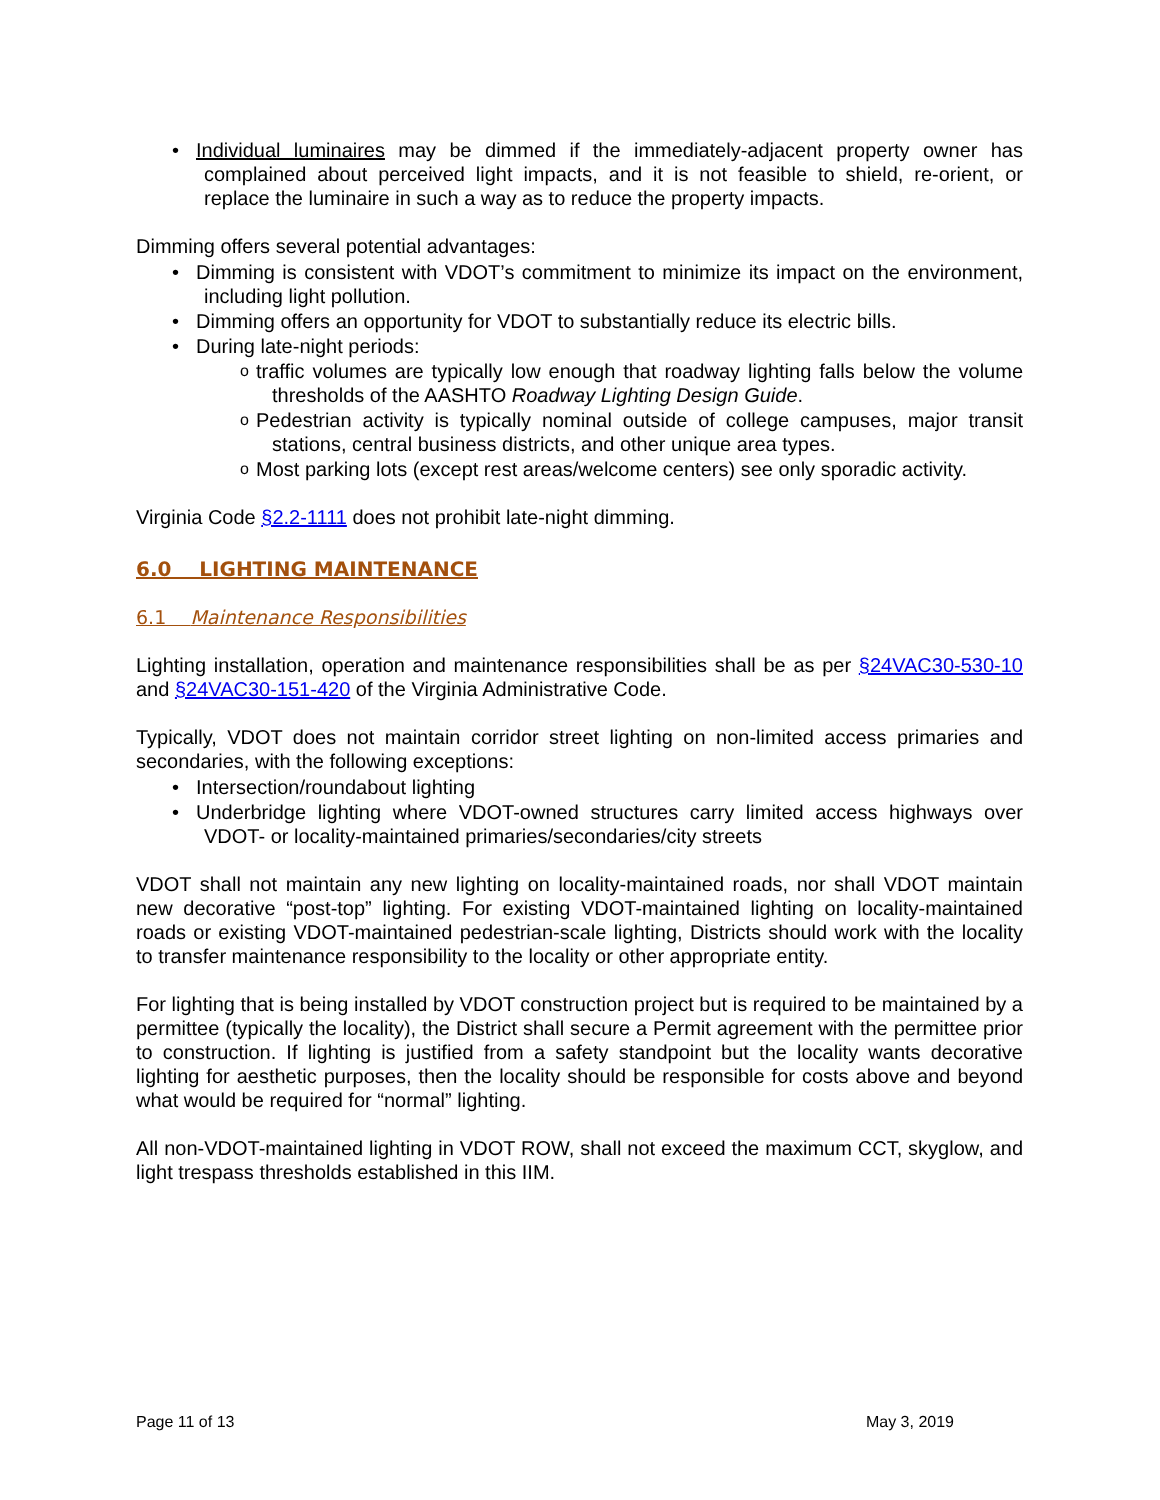• Individual luminaires may be dimmed if the immediately-adjacent property owner has complained about perceived light impacts, and it is not feasible to shield, re-orient, or replace the luminaire in such a way as to reduce the property impacts.
Dimming offers several potential advantages:
• Dimming is consistent with VDOT’s commitment to minimize its impact on the environment, including light pollution.
• Dimming offers an opportunity for VDOT to substantially reduce its electric bills.
• During late-night periods:
o traffic volumes are typically low enough that roadway lighting falls below the volume thresholds of the AASHTO Roadway Lighting Design Guide.
o Pedestrian activity is typically nominal outside of college campuses, major transit stations, central business districts, and other unique area types.
o Most parking lots (except rest areas/welcome centers) see only sporadic activity.
Virginia Code §2.2-1111 does not prohibit late-night dimming.
6.0 LIGHTING MAINTENANCE
6.1 Maintenance Responsibilities
Lighting installation, operation and maintenance responsibilities shall be as per §24VAC30-530-10 and §24VAC30-151-420 of the Virginia Administrative Code.
Typically, VDOT does not maintain corridor street lighting on non-limited access primaries and secondaries, with the following exceptions:
• Intersection/roundabout lighting
• Underbridge lighting where VDOT-owned structures carry limited access highways over VDOT- or locality-maintained primaries/secondaries/city streets
VDOT shall not maintain any new lighting on locality-maintained roads, nor shall VDOT maintain new decorative “post-top” lighting. For existing VDOT-maintained lighting on locality-maintained roads or existing VDOT-maintained pedestrian-scale lighting, Districts should work with the locality to transfer maintenance responsibility to the locality or other appropriate entity.
For lighting that is being installed by VDOT construction project but is required to be maintained by a permittee (typically the locality), the District shall secure a Permit agreement with the permittee prior to construction. If lighting is justified from a safety standpoint but the locality wants decorative lighting for aesthetic purposes, then the locality should be responsible for costs above and beyond what would be required for “normal” lighting.
All non-VDOT-maintained lighting in VDOT ROW, shall not exceed the maximum CCT, skyglow, and light trespass thresholds established in this IIM.
Page 11 of 13 May 3, 2019